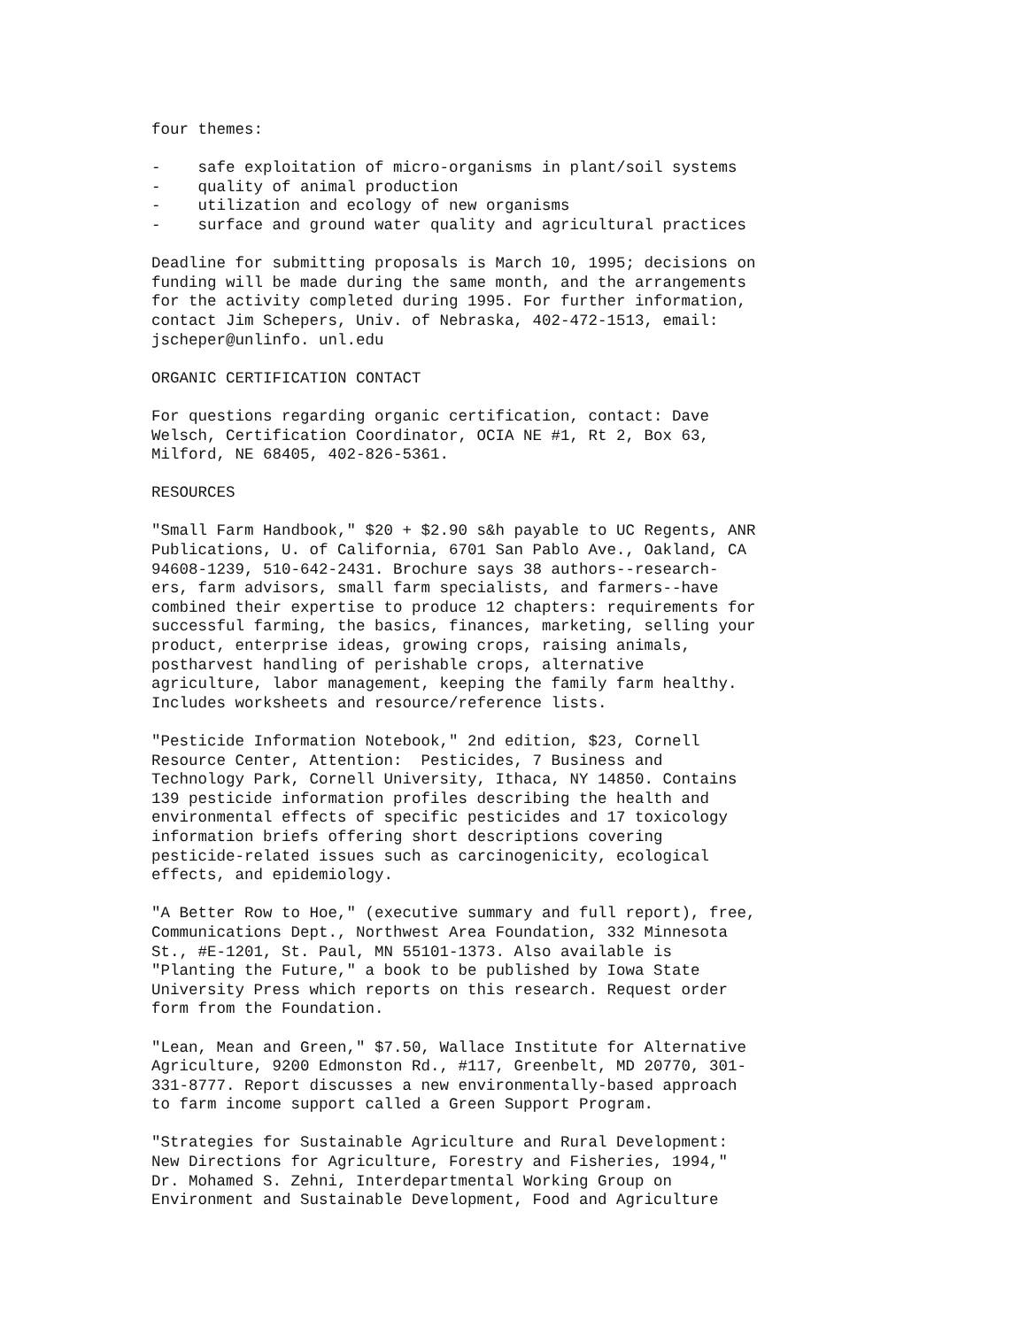four themes:
- safe exploitation of micro-organisms in plant/soil systems - quality of animal production - utilization and ecology of new organisms - surface and ground water quality and agricultural practices
Deadline for submitting proposals is March 10, 1995; decisions on funding will be made during the same month, and the arrangements for the activity completed during 1995. For further information, contact Jim Schepers, Univ. of Nebraska, 402-472-1513, email: jscheper@unlinfo. unl.edu
ORGANIC CERTIFICATION CONTACT
For questions regarding organic certification, contact: Dave Welsch, Certification Coordinator, OCIA NE #1, Rt 2, Box 63, Milford, NE 68405, 402-826-5361.
RESOURCES
"Small Farm Handbook," $20 + $2.90 s&h payable to UC Regents, ANR Publications, U. of California, 6701 San Pablo Ave., Oakland, CA 94608-1239, 510-642-2431. Brochure says 38 authors--research- ers, farm advisors, small farm specialists, and farmers--have combined their expertise to produce 12 chapters: requirements for successful farming, the basics, finances, marketing, selling your product, enterprise ideas, growing crops, raising animals, postharvest handling of perishable crops, alternative agriculture, labor management, keeping the family farm healthy. Includes worksheets and resource/reference lists.
"Pesticide Information Notebook," 2nd edition, $23, Cornell Resource Center, Attention: Pesticides, 7 Business and Technology Park, Cornell University, Ithaca, NY 14850. Contains 139 pesticide information profiles describing the health and environmental effects of specific pesticides and 17 toxicology information briefs offering short descriptions covering pesticide-related issues such as carcinogenicity, ecological effects, and epidemiology.
"A Better Row to Hoe," (executive summary and full report), free, Communications Dept., Northwest Area Foundation, 332 Minnesota St., #E-1201, St. Paul, MN 55101-1373. Also available is "Planting the Future," a book to be published by Iowa State University Press which reports on this research. Request order form from the Foundation.
"Lean, Mean and Green," $7.50, Wallace Institute for Alternative Agriculture, 9200 Edmonston Rd., #117, Greenbelt, MD 20770, 301- 331-8777. Report discusses a new environmentally-based approach to farm income support called a Green Support Program.
"Strategies for Sustainable Agriculture and Rural Development: New Directions for Agriculture, Forestry and Fisheries, 1994," Dr. Mohamed S. Zehni, Interdepartmental Working Group on Environment and Sustainable Development, Food and Agriculture